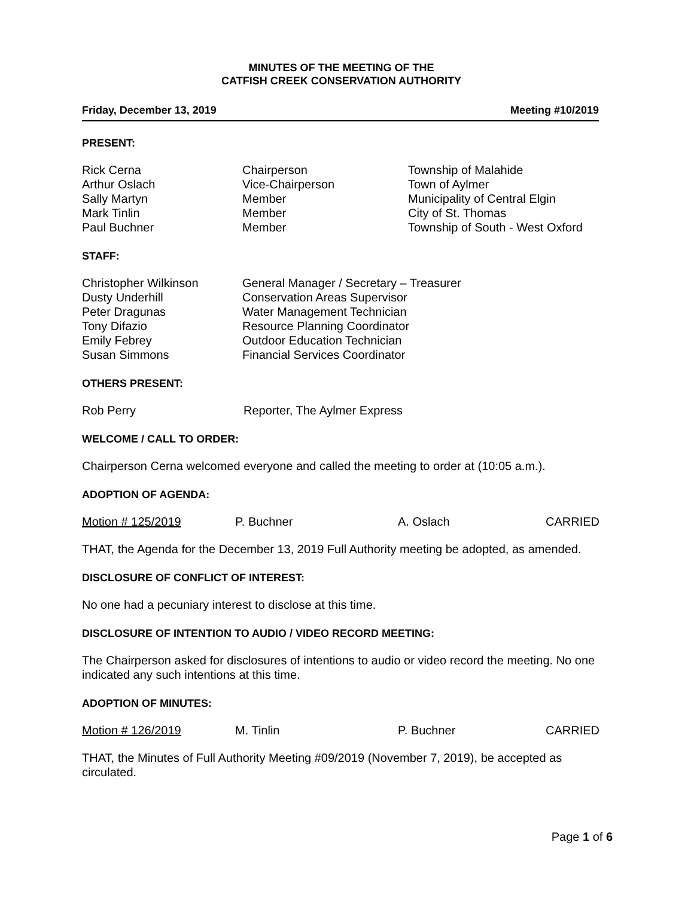MINUTES OF THE MEETING OF THE
CATFISH CREEK CONSERVATION AUTHORITY
Friday, December 13, 2019 Meeting #10/2019
PRESENT:
| Rick Cerna | Chairperson | Township of Malahide |
| Arthur Oslach | Vice-Chairperson | Town of Aylmer |
| Sally Martyn | Member | Municipality of Central Elgin |
| Mark Tinlin | Member | City of St. Thomas |
| Paul Buchner | Member | Township of South - West Oxford |
STAFF:
| Christopher Wilkinson | General Manager / Secretary – Treasurer |
| Dusty Underhill | Conservation Areas Supervisor |
| Peter Dragunas | Water Management Technician |
| Tony Difazio | Resource Planning Coordinator |
| Emily Febrey | Outdoor Education Technician |
| Susan Simmons | Financial Services Coordinator |
OTHERS PRESENT:
| Rob Perry | Reporter, The Aylmer Express |
WELCOME / CALL TO ORDER:
Chairperson Cerna welcomed everyone and called the meeting to order at (10:05 a.m.).
ADOPTION OF AGENDA:
| Motion # 125/2019 | P. Buchner | A. Oslach | CARRIED |
THAT, the Agenda for the December 13, 2019 Full Authority meeting be adopted, as amended.
DISCLOSURE OF CONFLICT OF INTEREST:
No one had a pecuniary interest to disclose at this time.
DISCLOSURE OF INTENTION TO AUDIO / VIDEO RECORD MEETING:
The Chairperson asked for disclosures of intentions to audio or video record the meeting. No one indicated any such intentions at this time.
ADOPTION OF MINUTES:
| Motion # 126/2019 | M. Tinlin | P. Buchner | CARRIED |
THAT, the Minutes of Full Authority Meeting #09/2019 (November 7, 2019), be accepted as circulated.
Page 1 of 6